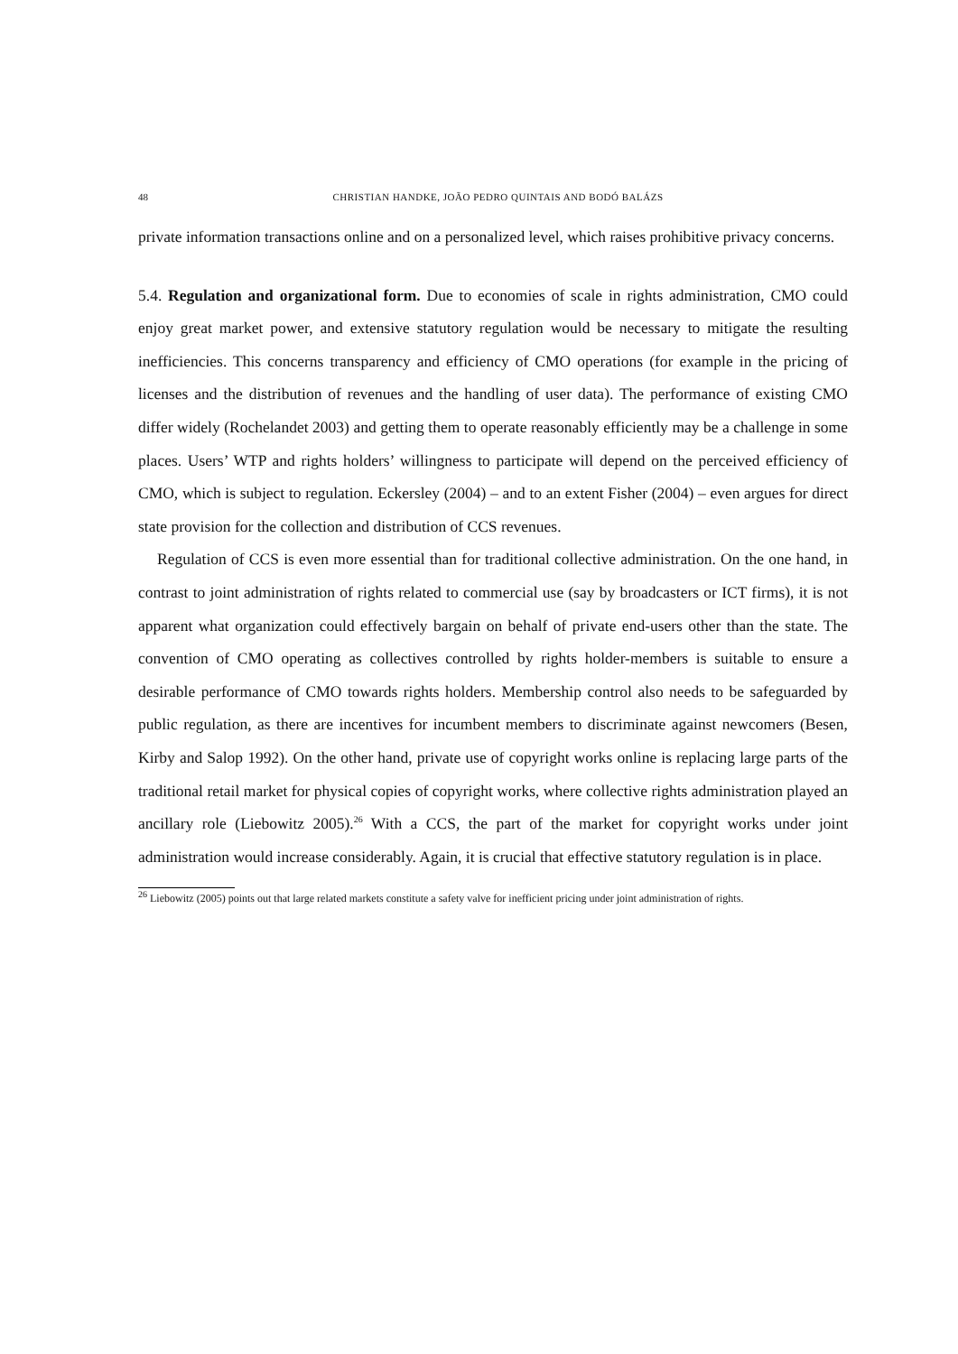48 CHRISTIAN HANDKE, JOÃO PEDRO QUINTAIS AND BODÓ BALÁZS
private information transactions online and on a personalized level, which raises prohibitive privacy concerns.
5.4. Regulation and organizational form. Due to economies of scale in rights administration, CMO could enjoy great market power, and extensive statutory regulation would be necessary to mitigate the resulting inefficiencies. This concerns transparency and efficiency of CMO operations (for example in the pricing of licenses and the distribution of revenues and the handling of user data). The performance of existing CMO differ widely (Rochelandet 2003) and getting them to operate reasonably efficiently may be a challenge in some places. Users’ WTP and rights holders’ willingness to participate will depend on the perceived efficiency of CMO, which is subject to regulation. Eckersley (2004) – and to an extent Fisher (2004) – even argues for direct state provision for the collection and distribution of CCS revenues.
Regulation of CCS is even more essential than for traditional collective administration. On the one hand, in contrast to joint administration of rights related to commercial use (say by broadcasters or ICT firms), it is not apparent what organization could effectively bargain on behalf of private end-users other than the state. The convention of CMO operating as collectives controlled by rights holder-members is suitable to ensure a desirable performance of CMO towards rights holders. Membership control also needs to be safeguarded by public regulation, as there are incentives for incumbent members to discriminate against newcomers (Besen, Kirby and Salop 1992). On the other hand, private use of copyright works online is replacing large parts of the traditional retail market for physical copies of copyright works, where collective rights administration played an ancillary role (Liebowitz 2005).<sup>26</sup> With a CCS, the part of the market for copyright works under joint administration would increase considerably. Again, it is crucial that effective statutory regulation is in place.
<sup>26</sup> Liebowitz (2005) points out that large related markets constitute a safety valve for inefficient pricing under joint administration of rights.